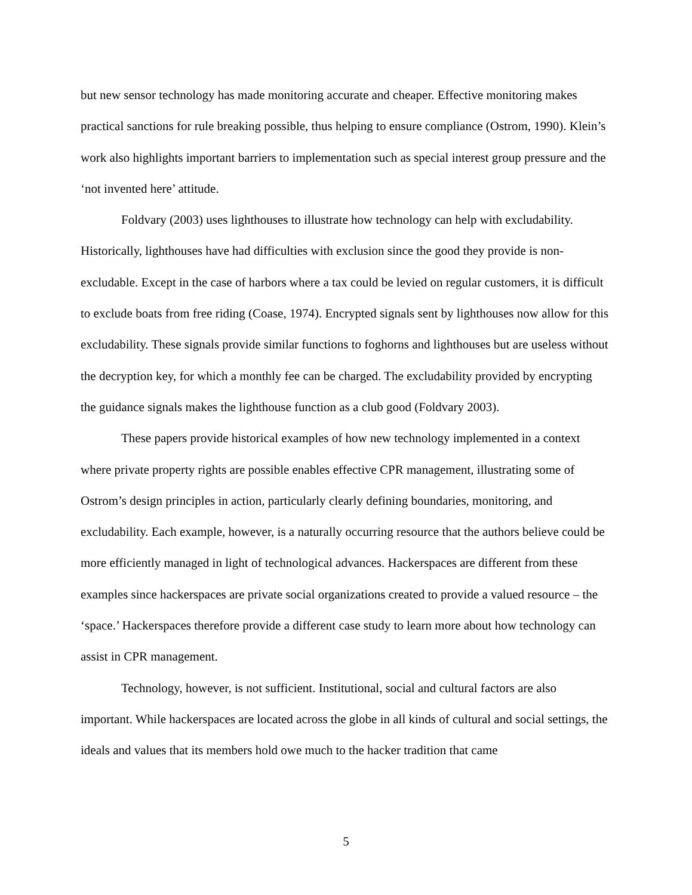but new sensor technology has made monitoring accurate and cheaper. Effective monitoring makes practical sanctions for rule breaking possible, thus helping to ensure compliance (Ostrom, 1990). Klein’s work also highlights important barriers to implementation such as special interest group pressure and the ‘not invented here’ attitude.
Foldvary (2003) uses lighthouses to illustrate how technology can help with excludability. Historically, lighthouses have had difficulties with exclusion since the good they provide is non-excludable. Except in the case of harbors where a tax could be levied on regular customers, it is difficult to exclude boats from free riding (Coase, 1974). Encrypted signals sent by lighthouses now allow for this excludability. These signals provide similar functions to foghorns and lighthouses but are useless without the decryption key, for which a monthly fee can be charged. The excludability provided by encrypting the guidance signals makes the lighthouse function as a club good (Foldvary 2003).
These papers provide historical examples of how new technology implemented in a context where private property rights are possible enables effective CPR management, illustrating some of Ostrom’s design principles in action, particularly clearly defining boundaries, monitoring, and excludability. Each example, however, is a naturally occurring resource that the authors believe could be more efficiently managed in light of technological advances. Hackerspaces are different from these examples since hackerspaces are private social organizations created to provide a valued resource – the ‘space.’ Hackerspaces therefore provide a different case study to learn more about how technology can assist in CPR management.
Technology, however, is not sufficient. Institutional, social and cultural factors are also important. While hackerspaces are located across the globe in all kinds of cultural and social settings, the ideals and values that its members hold owe much to the hacker tradition that came
5